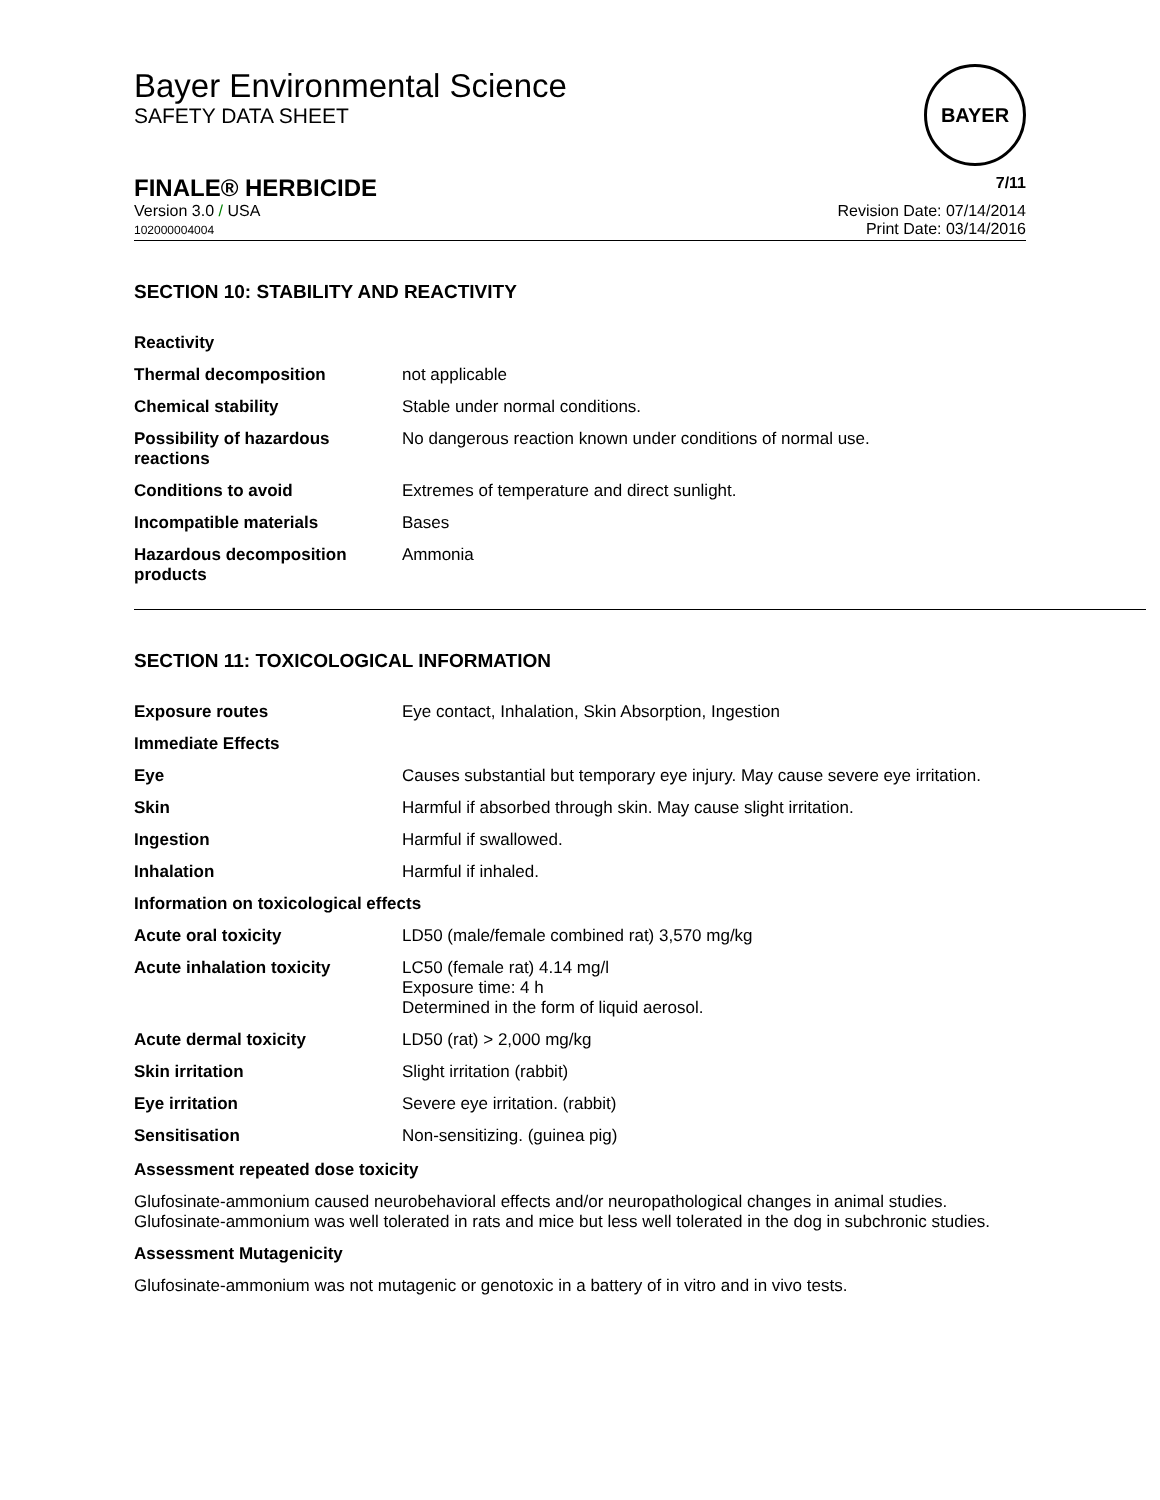Bayer Environmental Science
SAFETY DATA SHEET
BAYER
FINALE® HERBICIDE 7/11
Version 3.0 / USA
102000004004
Revision Date: 07/14/2014
Print Date: 03/14/2016
SECTION 10: STABILITY AND REACTIVITY
| Reactivity | |
| Thermal decomposition | not applicable |
| Chemical stability | Stable under normal conditions. |
| Possibility of hazardous reactions | No dangerous reaction known under conditions of normal use. |
| Conditions to avoid | Extremes of temperature and direct sunlight. |
| Incompatible materials | Bases |
| Hazardous decomposition products | Ammonia |
SECTION 11: TOXICOLOGICAL INFORMATION
| Exposure routes | Eye contact, Inhalation, Skin Absorption, Ingestion |
| Immediate Effects | |
| Eye | Causes substantial but temporary eye injury. May cause severe eye irritation. |
| Skin | Harmful if absorbed through skin. May cause slight irritation. |
| Ingestion | Harmful if swallowed. |
| Inhalation | Harmful if inhaled. |
| Information on toxicological effects | |
| Acute oral toxicity | LD50 (male/female combined rat) 3,570 mg/kg |
| Acute inhalation toxicity | LC50 (female rat) 4.14 mg/l Exposure time: 4 h Determined in the form of liquid aerosol. |
| Acute dermal toxicity | LD50 (rat) > 2,000 mg/kg |
| Skin irritation | Slight irritation (rabbit) |
| Eye irritation | Severe eye irritation. (rabbit) |
| Sensitisation | Non-sensitizing. (guinea pig) |
Assessment repeated dose toxicity
Glufosinate-ammonium caused neurobehavioral effects and/or neuropathological changes in animal studies. Glufosinate-ammonium was well tolerated in rats and mice but less well tolerated in the dog in subchronic studies.
Assessment Mutagenicity
Glufosinate-ammonium was not mutagenic or genotoxic in a battery of in vitro and in vivo tests.